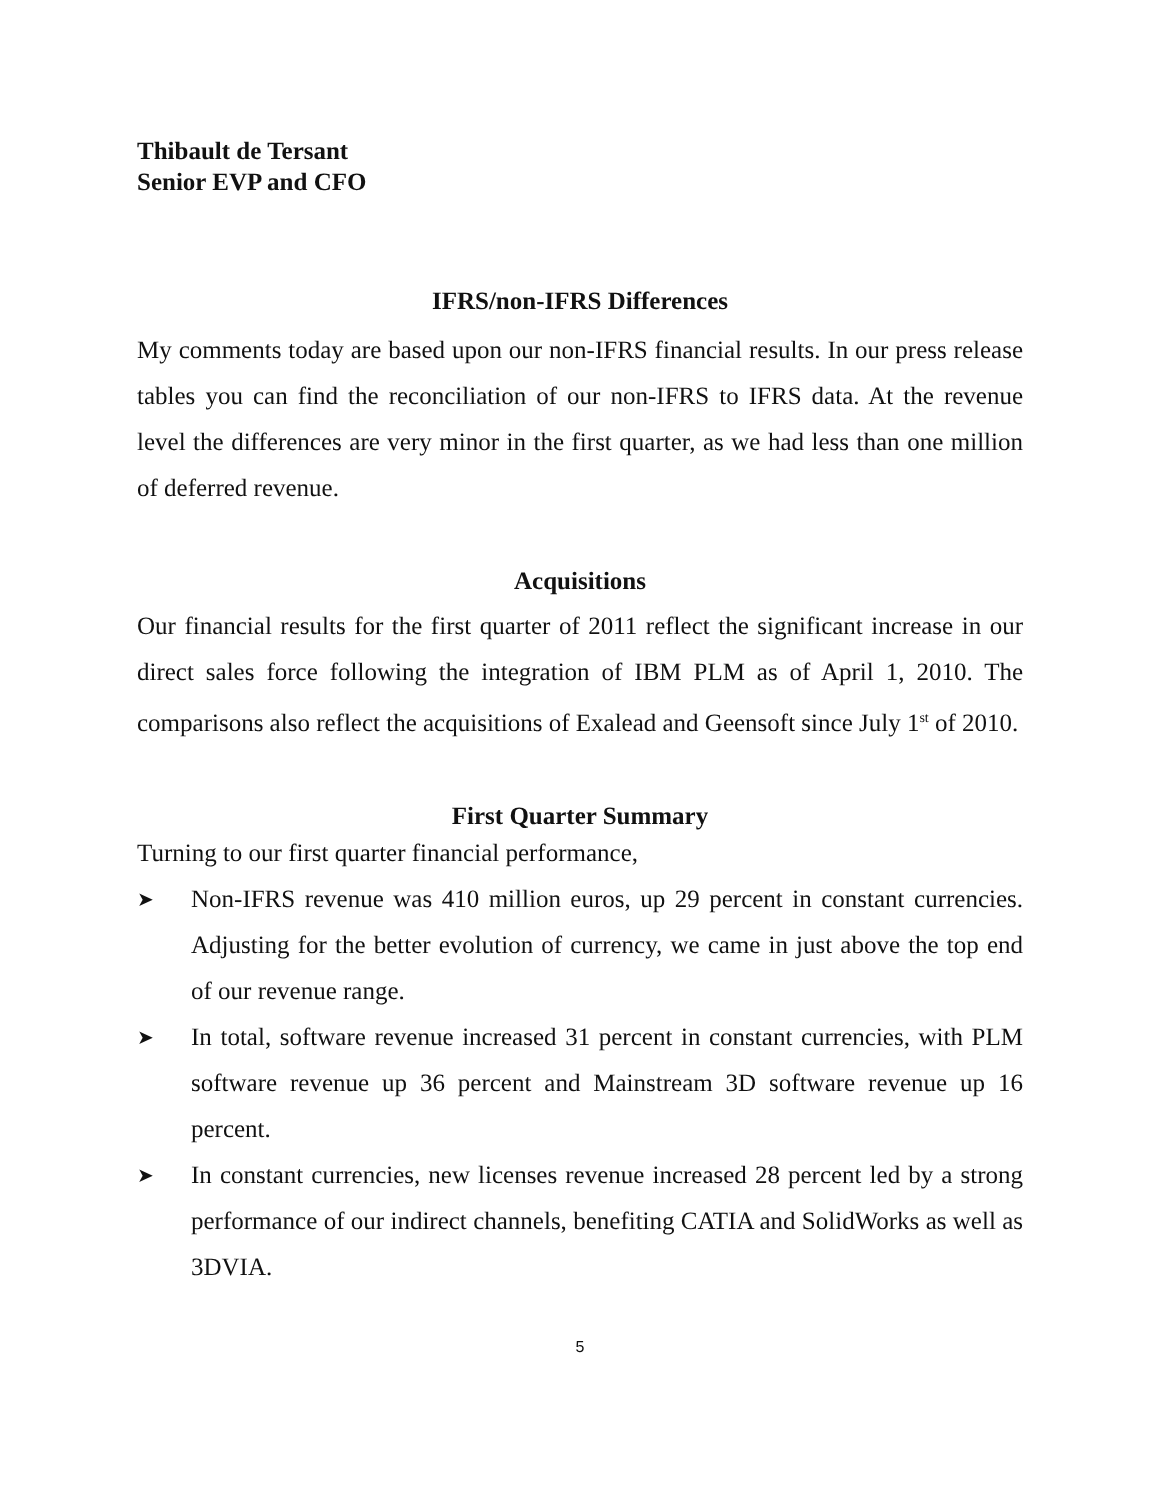Thibault de Tersant
Senior EVP and CFO
IFRS/non-IFRS Differences
My comments today are based upon our non-IFRS financial results. In our press release tables you can find the reconciliation of our non-IFRS to IFRS data. At the revenue level the differences are very minor in the first quarter, as we had less than one million of deferred revenue.
Acquisitions
Our financial results for the first quarter of 2011 reflect the significant increase in our direct sales force following the integration of IBM PLM as of April 1, 2010. The comparisons also reflect the acquisitions of Exalead and Geensoft since July 1<sup>st</sup> of 2010.
First Quarter Summary
Turning to our first quarter financial performance,
➤ Non-IFRS revenue was 410 million euros, up 29 percent in constant currencies. Adjusting for the better evolution of currency, we came in just above the top end of our revenue range.
➤ In total, software revenue increased 31 percent in constant currencies, with PLM software revenue up 36 percent and Mainstream 3D software revenue up 16 percent.
➤ In constant currencies, new licenses revenue increased 28 percent led by a strong performance of our indirect channels, benefiting CATIA and SolidWorks as well as 3DVIA.
5